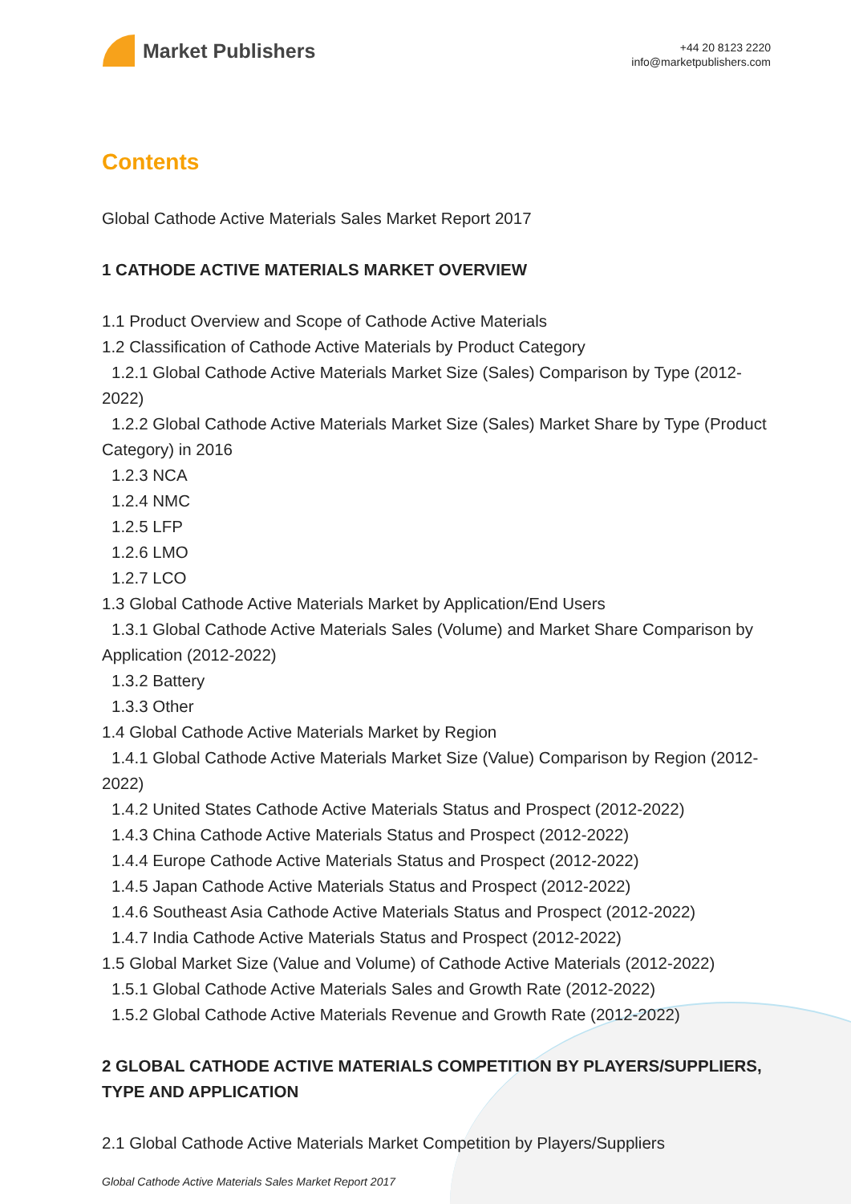Market Publishers
+44 20 8123 2220
info@marketpublishers.com
Contents
Global Cathode Active Materials Sales Market Report 2017
1 CATHODE ACTIVE MATERIALS MARKET OVERVIEW
1.1 Product Overview and Scope of Cathode Active Materials
1.2 Classification of Cathode Active Materials by Product Category
1.2.1 Global Cathode Active Materials Market Size (Sales) Comparison by Type (2012-2022)
1.2.2 Global Cathode Active Materials Market Size (Sales) Market Share by Type (Product Category) in 2016
1.2.3 NCA
1.2.4 NMC
1.2.5 LFP
1.2.6 LMO
1.2.7 LCO
1.3 Global Cathode Active Materials Market by Application/End Users
1.3.1 Global Cathode Active Materials Sales (Volume) and Market Share Comparison by Application (2012-2022)
1.3.2 Battery
1.3.3 Other
1.4 Global Cathode Active Materials Market by Region
1.4.1 Global Cathode Active Materials Market Size (Value) Comparison by Region (2012-2022)
1.4.2 United States Cathode Active Materials Status and Prospect (2012-2022)
1.4.3 China Cathode Active Materials Status and Prospect (2012-2022)
1.4.4 Europe Cathode Active Materials Status and Prospect (2012-2022)
1.4.5 Japan Cathode Active Materials Status and Prospect (2012-2022)
1.4.6 Southeast Asia Cathode Active Materials Status and Prospect (2012-2022)
1.4.7 India Cathode Active Materials Status and Prospect (2012-2022)
1.5 Global Market Size (Value and Volume) of Cathode Active Materials (2012-2022)
1.5.1 Global Cathode Active Materials Sales and Growth Rate (2012-2022)
1.5.2 Global Cathode Active Materials Revenue and Growth Rate (2012-2022)
2 GLOBAL CATHODE ACTIVE MATERIALS COMPETITION BY PLAYERS/SUPPLIERS, TYPE AND APPLICATION
2.1 Global Cathode Active Materials Market Competition by Players/Suppliers
Global Cathode Active Materials Sales Market Report 2017